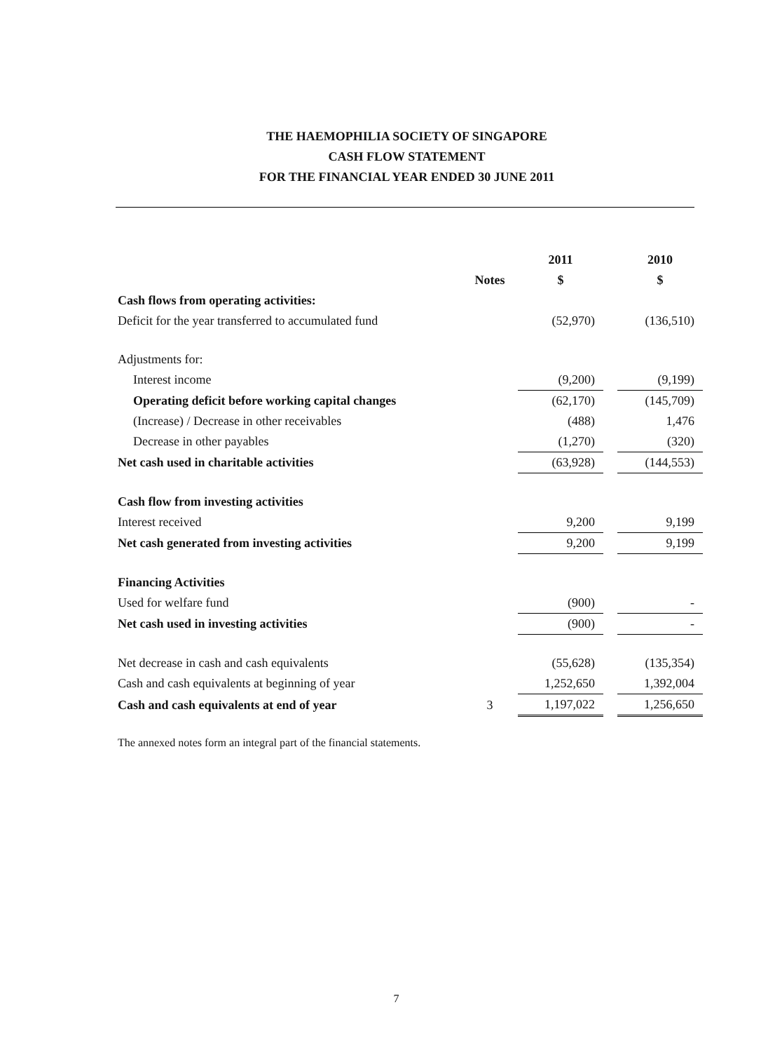THE HAEMOPHILIA SOCIETY OF SINGAPORE
CASH FLOW STATEMENT
FOR THE FINANCIAL YEAR ENDED 30 JUNE 2011
| | | 2011 | | 2010 |
| --- | --- | --- | --- | --- |
| | Notes | $ | | $ |
| Cash flows from operating activities: | | | | |
| Deficit for the year transferred to accumulated fund | | (52,970) | | (136,510) |
| Adjustments for: | | | | |
| Interest income | | (9,200) | | (9,199) |
| Operating deficit before working capital changes | | (62,170) | | (145,709) |
| (Increase) / Decrease in other receivables | | (488) | | 1,476 |
| Decrease in other payables | | (1,270) | | (320) |
| Net cash used in charitable activities | | (63,928) | | (144,553) |
| Cash flow from investing activities | | | | |
| Interest received | | 9,200 | | 9,199 |
| Net cash generated from investing activities | | 9,200 | | 9,199 |
| Financing Activities | | | | |
| Used for welfare fund | | (900) | | - |
| Net cash used in investing activities | | (900) | | - |
| Net decrease in cash and cash equivalents | | (55,628) | | (135,354) |
| Cash and cash equivalents at beginning of year | | 1,252,650 | | 1,392,004 |
| Cash and cash equivalents at end of year | 3 | 1,197,022 | | 1,256,650 |
The annexed notes form an integral part of the financial statements.
7